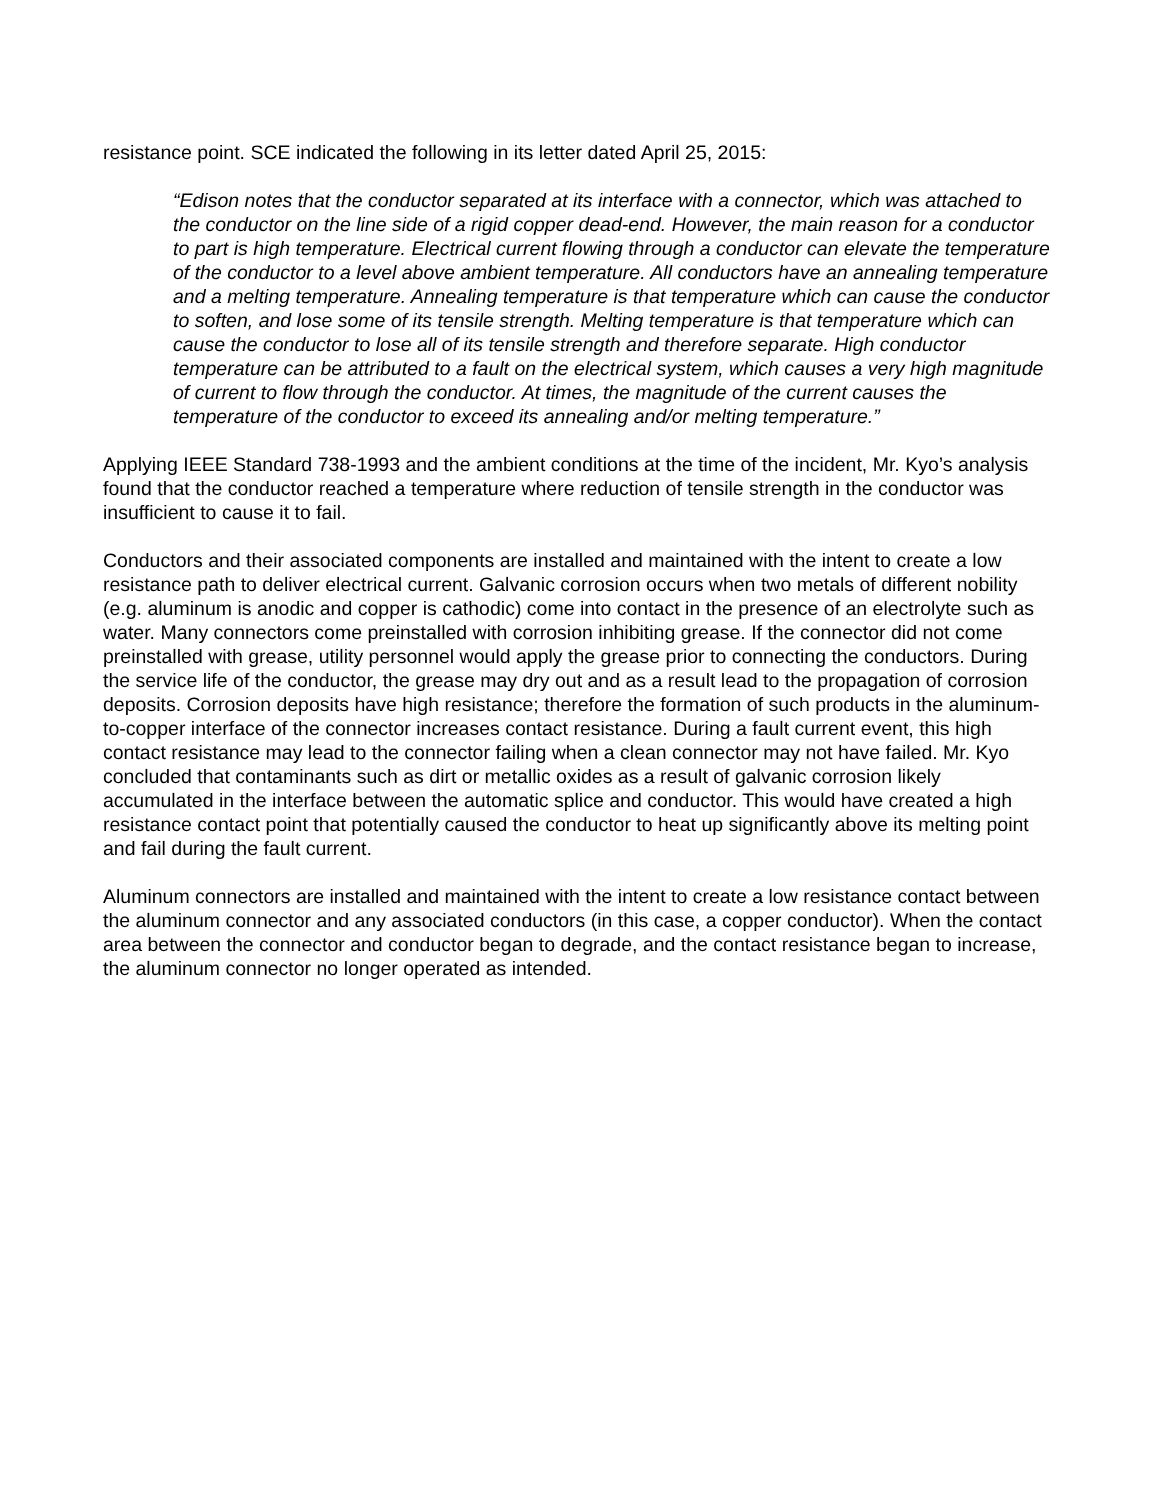resistance point. SCE indicated the following in its letter dated April 25, 2015:
“Edison notes that the conductor separated at its interface with a connector, which was attached to the conductor on the line side of a rigid copper dead-end. However, the main reason for a conductor to part is high temperature. Electrical current flowing through a conductor can elevate the temperature of the conductor to a level above ambient temperature. All conductors have an annealing temperature and a melting temperature. Annealing temperature is that temperature which can cause the conductor to soften, and lose some of its tensile strength. Melting temperature is that temperature which can cause the conductor to lose all of its tensile strength and therefore separate. High conductor temperature can be attributed to a fault on the electrical system, which causes a very high magnitude of current to flow through the conductor. At times, the magnitude of the current causes the temperature of the conductor to exceed its annealing and/or melting temperature.”
Applying IEEE Standard 738-1993 and the ambient conditions at the time of the incident, Mr. Kyo’s analysis found that the conductor reached a temperature where reduction of tensile strength in the conductor was insufficient to cause it to fail.
Conductors and their associated components are installed and maintained with the intent to create a low resistance path to deliver electrical current. Galvanic corrosion occurs when two metals of different nobility (e.g. aluminum is anodic and copper is cathodic) come into contact in the presence of an electrolyte such as water. Many connectors come preinstalled with corrosion inhibiting grease. If the connector did not come preinstalled with grease, utility personnel would apply the grease prior to connecting the conductors. During the service life of the conductor, the grease may dry out and as a result lead to the propagation of corrosion deposits. Corrosion deposits have high resistance; therefore the formation of such products in the aluminum-to-copper interface of the connector increases contact resistance. During a fault current event, this high contact resistance may lead to the connector failing when a clean connector may not have failed. Mr. Kyo concluded that contaminants such as dirt or metallic oxides as a result of galvanic corrosion likely accumulated in the interface between the automatic splice and conductor. This would have created a high resistance contact point that potentially caused the conductor to heat up significantly above its melting point and fail during the fault current.
Aluminum connectors are installed and maintained with the intent to create a low resistance contact between the aluminum connector and any associated conductors (in this case, a copper conductor). When the contact area between the connector and conductor began to degrade, and the contact resistance began to increase, the aluminum connector no longer operated as intended.